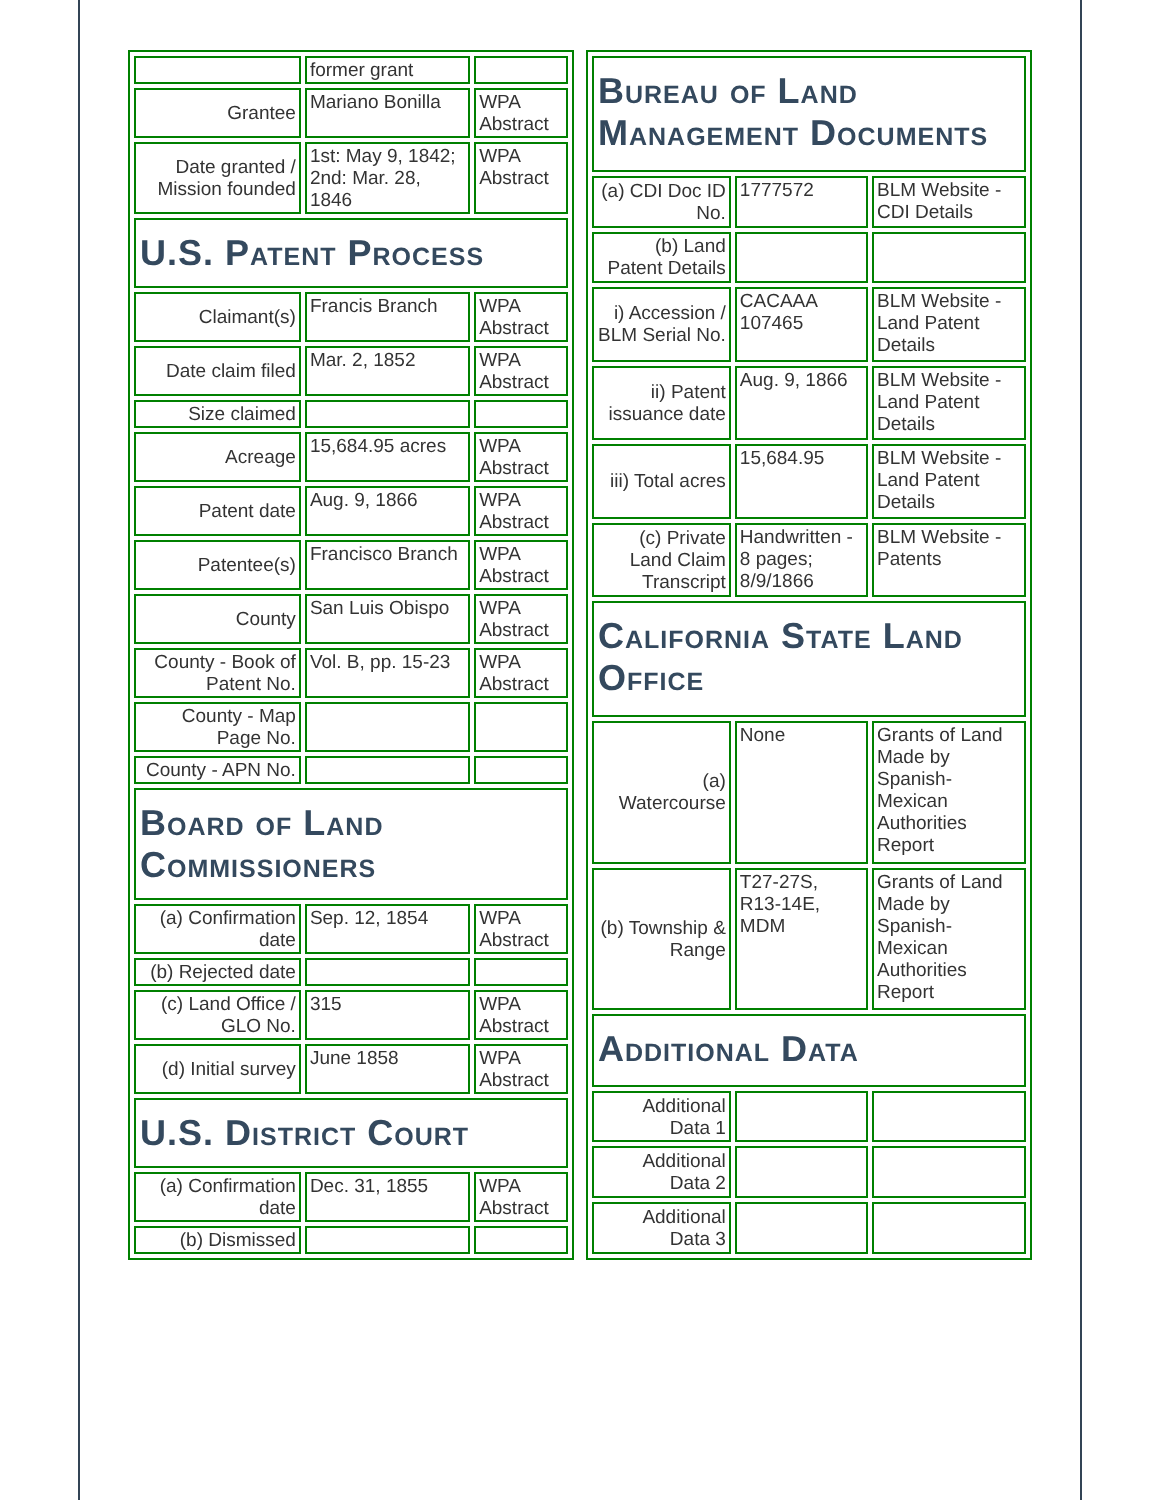| | former grant | |
| Grantee | Mariano Bonilla | WPA Abstract |
| Date granted / Mission founded | 1st: May 9, 1842; 2nd: Mar. 28, 1846 | WPA Abstract |
| U.S. Patent Process | | |
| Claimant(s) | Francis Branch | WPA Abstract |
| Date claim filed | Mar. 2, 1852 | WPA Abstract |
| Size claimed | | |
| Acreage | 15,684.95 acres | WPA Abstract |
| Patent date | Aug. 9, 1866 | WPA Abstract |
| Patentee(s) | Francisco Branch | WPA Abstract |
| County | San Luis Obispo | WPA Abstract |
| County - Book of Patent No. | Vol. B, pp. 15-23 | WPA Abstract |
| County - Map Page No. | | |
| County - APN No. | | |
| Board of Land Commissioners | | |
| (a) Confirmation date | Sep. 12, 1854 | WPA Abstract |
| (b) Rejected date | | |
| (c) Land Office / GLO No. | 315 | WPA Abstract |
| (d) Initial survey | June 1858 | WPA Abstract |
| U.S. District Court | | |
| (a) Confirmation date | Dec. 31, 1855 | WPA Abstract |
| (b) Dismissed | | |
| Bureau of Land Management Documents | | |
| (a) CDI Doc ID No. | 1777572 | BLM Website - CDI Details |
| (b) Land Patent Details | | |
| i) Accession / BLM Serial No. | CACAAA 107465 | BLM Website - Land Patent Details |
| ii) Patent issuance date | Aug. 9, 1866 | BLM Website - Land Patent Details |
| iii) Total acres | 15,684.95 | BLM Website - Land Patent Details |
| (c) Private Land Claim Transcript | Handwritten - 8 pages; 8/9/1866 | BLM Website - Patents |
| California State Land Office | | |
| (a) Watercourse | None | Grants of Land Made by Spanish-Mexican Authorities Report |
| (b) Township & Range | T27-27S, R13-14E, MDM | Grants of Land Made by Spanish-Mexican Authorities Report |
| Additional Data | | |
| Additional Data 1 | | |
| Additional Data 2 | | |
| Additional Data 3 | | |